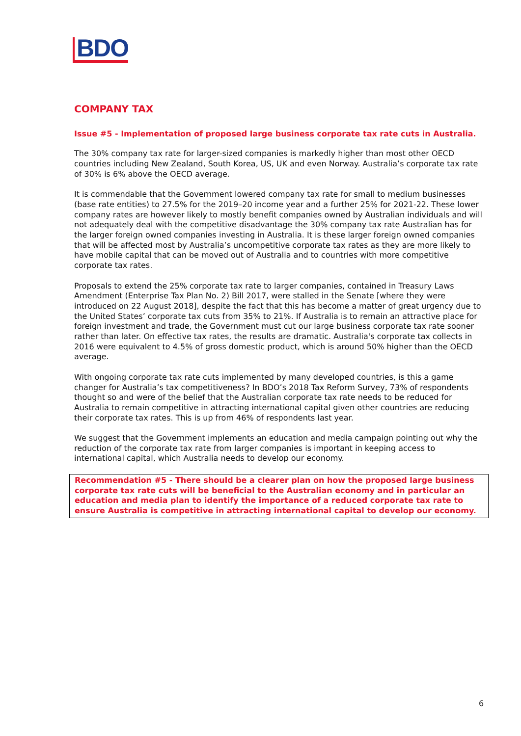BDO
COMPANY TAX
Issue #5 - Implementation of proposed large business corporate tax rate cuts in Australia.
The 30% company tax rate for larger-sized companies is markedly higher than most other OECD countries including New Zealand, South Korea, US, UK and even Norway. Australia’s corporate tax rate of 30% is 6% above the OECD average.
It is commendable that the Government lowered company tax rate for small to medium businesses (base rate entities) to 27.5% for the 2019–20 income year and a further 25% for 2021-22. These lower company rates are however likely to mostly benefit companies owned by Australian individuals and will not adequately deal with the competitive disadvantage the 30% company tax rate Australian has for the larger foreign owned companies investing in Australia. It is these larger foreign owned companies that will be affected most by Australia’s uncompetitive corporate tax rates as they are more likely to have mobile capital that can be moved out of Australia and to countries with more competitive corporate tax rates.
Proposals to extend the 25% corporate tax rate to larger companies, contained in Treasury Laws Amendment (Enterprise Tax Plan No. 2) Bill 2017, were stalled in the Senate [where they were introduced on 22 August 2018], despite the fact that this has become a matter of great urgency due to the United States’ corporate tax cuts from 35% to 21%. If Australia is to remain an attractive place for foreign investment and trade, the Government must cut our large business corporate tax rate sooner rather than later. On effective tax rates, the results are dramatic. Australia's corporate tax collects in 2016 were equivalent to 4.5% of gross domestic product, which is around 50% higher than the OECD average.
With ongoing corporate tax rate cuts implemented by many developed countries, is this a game changer for Australia’s tax competitiveness? In BDO’s 2018 Tax Reform Survey, 73% of respondents thought so and were of the belief that the Australian corporate tax rate needs to be reduced for Australia to remain competitive in attracting international capital given other countries are reducing their corporate tax rates. This is up from 46% of respondents last year.
We suggest that the Government implements an education and media campaign pointing out why the reduction of the corporate tax rate from larger companies is important in keeping access to international capital, which Australia needs to develop our economy.
Recommendation #5 - There should be a clearer plan on how the proposed large business corporate tax rate cuts will be beneficial to the Australian economy and in particular an education and media plan to identify the importance of a reduced corporate tax rate to ensure Australia is competitive in attracting international capital to develop our economy.
6